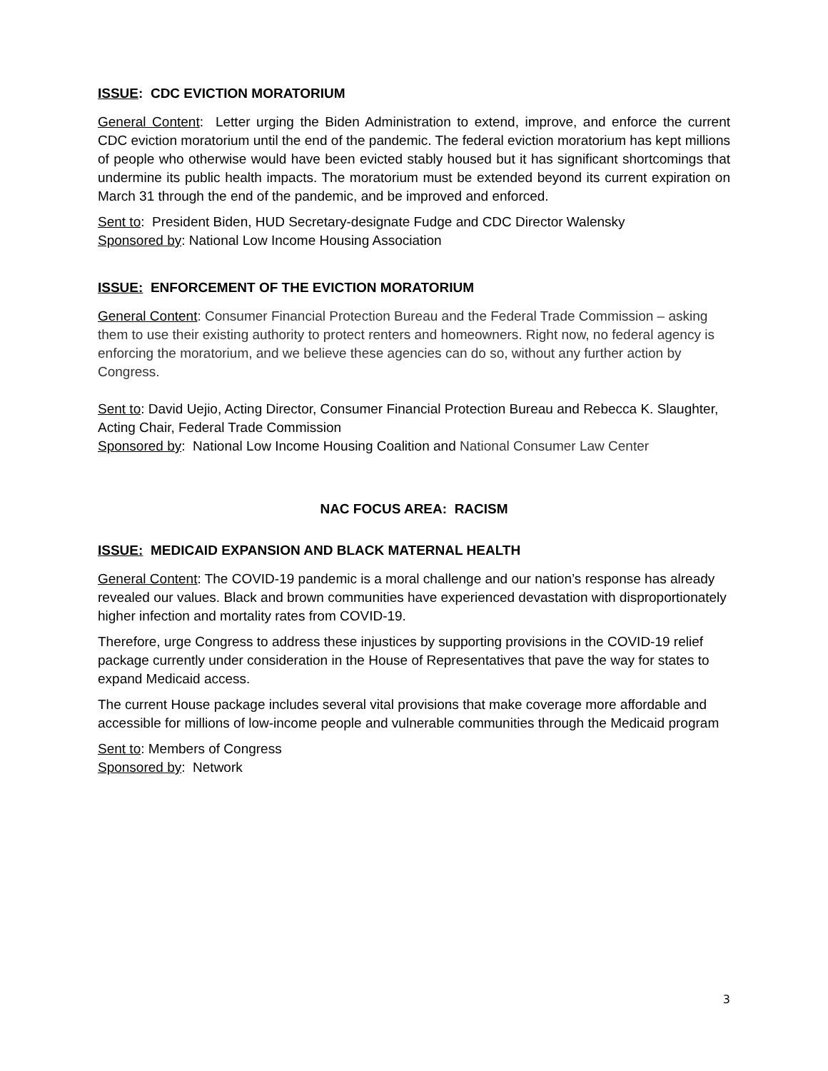ISSUE: CDC EVICTION MORATORIUM
General Content: Letter urging the Biden Administration to extend, improve, and enforce the current CDC eviction moratorium until the end of the pandemic. The federal eviction moratorium has kept millions of people who otherwise would have been evicted stably housed but it has significant shortcomings that undermine its public health impacts. The moratorium must be extended beyond its current expiration on March 31 through the end of the pandemic, and be improved and enforced.
Sent to: President Biden, HUD Secretary-designate Fudge and CDC Director Walensky
Sponsored by: National Low Income Housing Association
ISSUE: ENFORCEMENT OF THE EVICTION MORATORIUM
General Content: Consumer Financial Protection Bureau and the Federal Trade Commission – asking them to use their existing authority to protect renters and homeowners. Right now, no federal agency is enforcing the moratorium, and we believe these agencies can do so, without any further action by Congress.
Sent to: David Uejio, Acting Director, Consumer Financial Protection Bureau and Rebecca K. Slaughter, Acting Chair, Federal Trade Commission
Sponsored by: National Low Income Housing Coalition and National Consumer Law Center
NAC FOCUS AREA: RACISM
ISSUE: MEDICAID EXPANSION AND BLACK MATERNAL HEALTH
General Content: The COVID-19 pandemic is a moral challenge and our nation’s response has already revealed our values. Black and brown communities have experienced devastation with disproportionately higher infection and mortality rates from COVID-19.
Therefore, urge Congress to address these injustices by supporting provisions in the COVID-19 relief package currently under consideration in the House of Representatives that pave the way for states to expand Medicaid access.
The current House package includes several vital provisions that make coverage more affordable and accessible for millions of low-income people and vulnerable communities through the Medicaid program
Sent to: Members of Congress
Sponsored by: Network
3